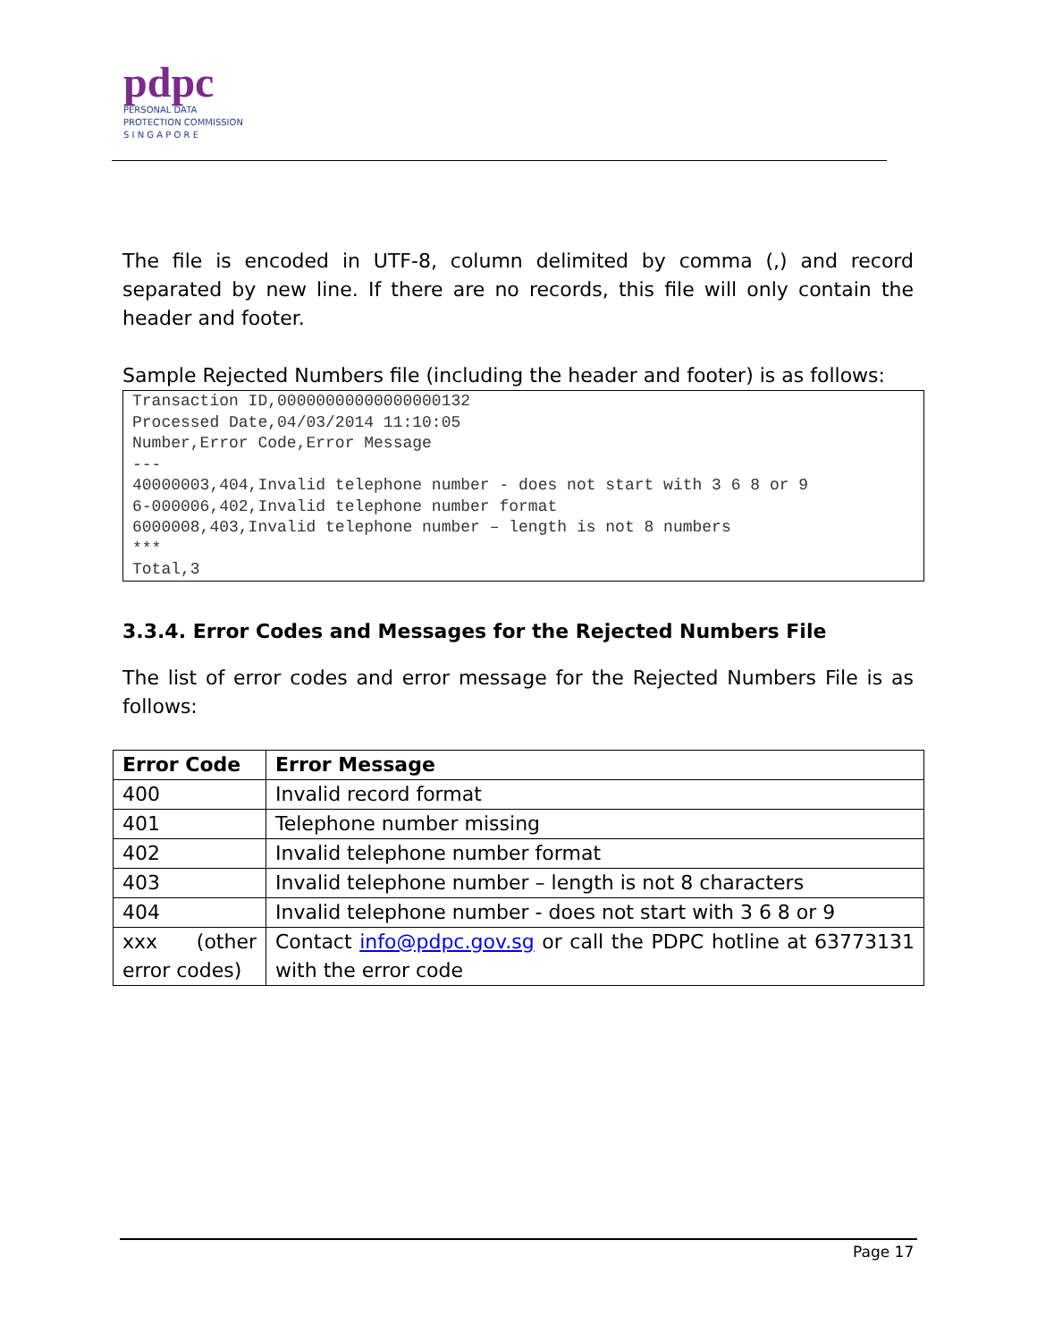pdpc
PERSONAL DATA
PROTECTION COMMISSION
S I N G A P O R E
The file is encoded in UTF-8, column delimited by comma (,) and record separated by new line. If there are no records, this file will only contain the header and footer.
Sample Rejected Numbers file (including the header and footer) is as follows:
Transaction ID,00000000000000000132
Processed Date,04/03/2014 11:10:05
Number,Error Code,Error Message
---
40000003,404,Invalid telephone number - does not start with 3 6 8 or 9
6-000006,402,Invalid telephone number format
6000008,403,Invalid telephone number – length is not 8 numbers
***
Total,3
3.3.4. Error Codes and Messages for the Rejected Numbers File
The list of error codes and error message for the Rejected Numbers File is as follows:
| Error Code | Error Message |
| --- | --- |
| 400 | Invalid record format |
| 401 | Telephone number missing |
| 402 | Invalid telephone number format |
| 403 | Invalid telephone number – length is not 8 characters |
| 404 | Invalid telephone number - does not start with 3 6 8 or 9 |
| xxx (other error codes) | Contact info@pdpc.gov.sg or call the PDPC hotline at 63773131 with the error code |
Page 17